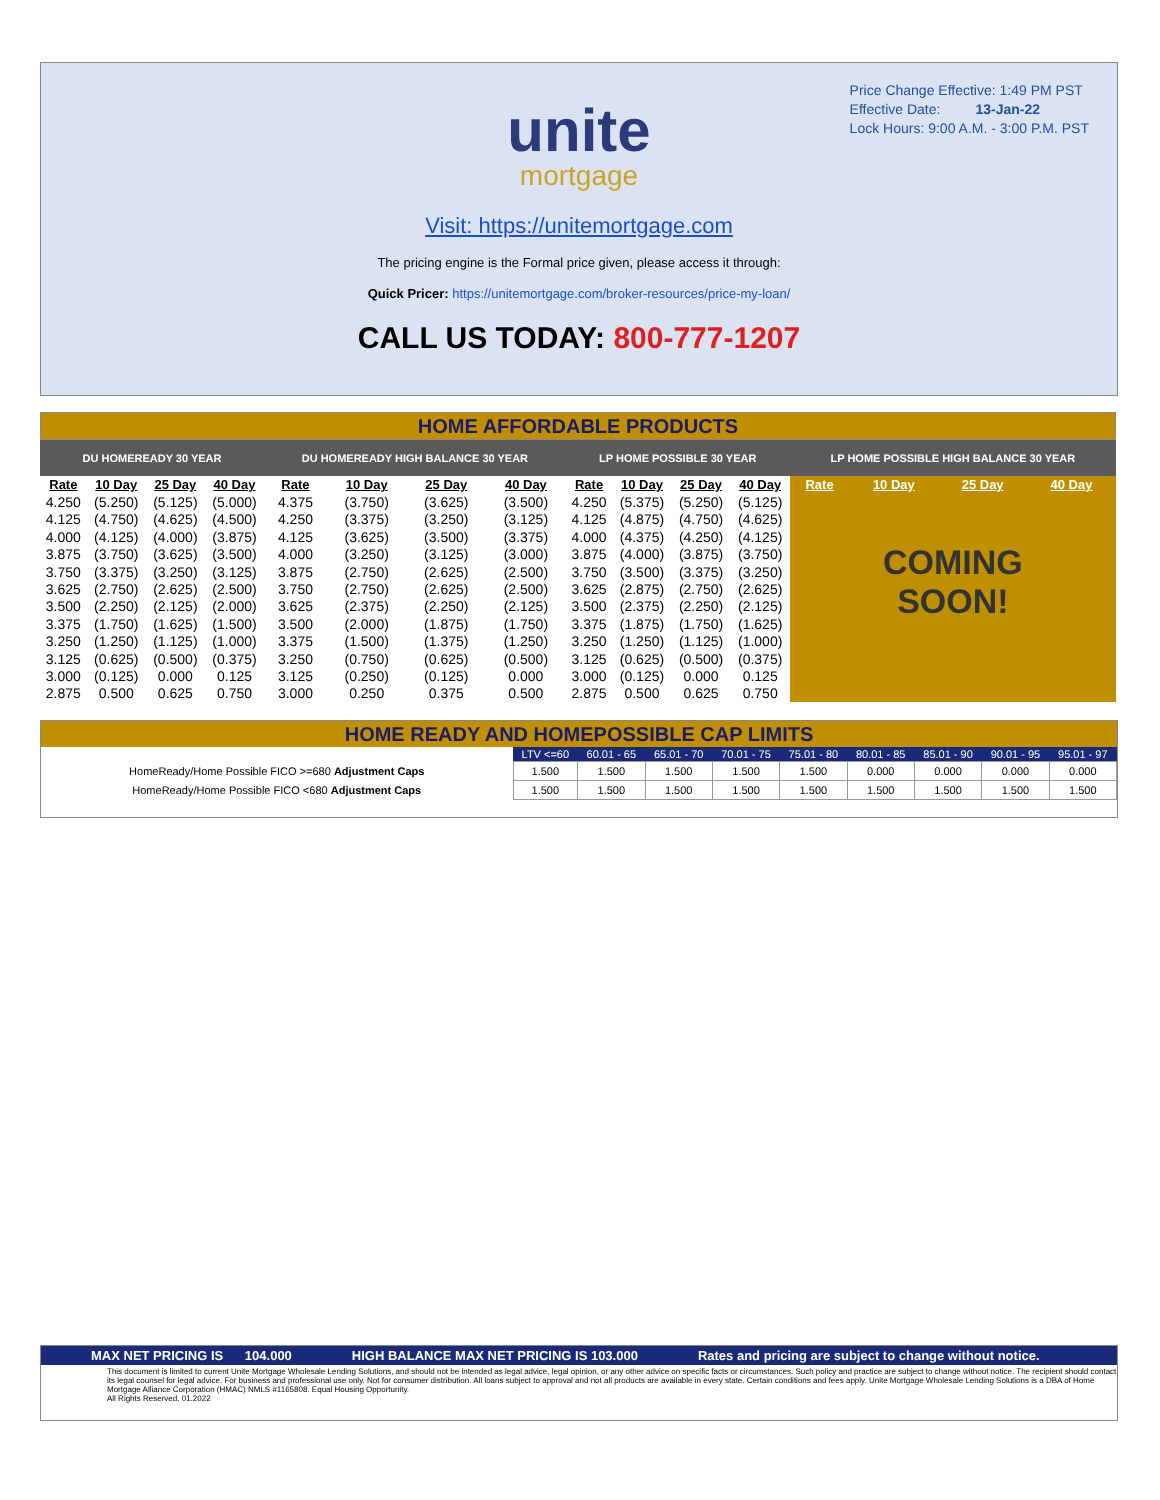Price Change Effective: 1:49 PM PST
Effective Date: 13-Jan-22
Lock Hours: 9:00 A.M. - 3:00 P.M. PST
unite
mortgage
Visit: https://unitemortgage.com
The pricing engine is the Formal price given, please access it through:
Quick Pricer: https://unitemortgage.com/broker-resources/price-my-loan/
CALL US TODAY: 800-777-1207
HOME AFFORDABLE PRODUCTS
| DU HOMEREADY 30 YEAR | | | | DU HOMEREADY HIGH BALANCE 30 YEAR | | | | LP HOME POSSIBLE 30 YEAR | | | | LP HOME POSSIBLE HIGH BALANCE 30 YEAR | | | |
| --- | --- | --- | --- | --- | --- | --- | --- | --- | --- | --- | --- | --- | --- | --- | --- |
| Rate | 10 Day | 25 Day | 40 Day | Rate | 10 Day | 25 Day | 40 Day | Rate | 10 Day | 25 Day | 40 Day | Rate | 10 Day | 25 Day | 40 Day |
| 4.250 | (5.250) | (5.125) | (5.000) | 4.375 | (3.750) | (3.625) | (3.500) | 4.250 | (5.375) | (5.250) | (5.125) | COMING SOON! | | | |
| 4.125 | (4.750) | (4.625) | (4.500) | 4.250 | (3.375) | (3.250) | (3.125) | 4.125 | (4.875) | (4.750) | (4.625) | | | | |
| 4.000 | (4.125) | (4.000) | (3.875) | 4.125 | (3.625) | (3.500) | (3.375) | 4.000 | (4.375) | (4.250) | (4.125) | | | | |
| 3.875 | (3.750) | (3.625) | (3.500) | 4.000 | (3.250) | (3.125) | (3.000) | 3.875 | (4.000) | (3.875) | (3.750) | | | | |
| 3.750 | (3.375) | (3.250) | (3.125) | 3.875 | (2.750) | (2.625) | (2.500) | 3.750 | (3.500) | (3.375) | (3.250) | | | | |
| 3.625 | (2.750) | (2.625) | (2.500) | 3.750 | (2.750) | (2.625) | (2.500) | 3.625 | (2.875) | (2.750) | (2.625) | | | | |
| 3.500 | (2.250) | (2.125) | (2.000) | 3.625 | (2.375) | (2.250) | (2.125) | 3.500 | (2.375) | (2.250) | (2.125) | | | | |
| 3.375 | (1.750) | (1.625) | (1.500) | 3.500 | (2.000) | (1.875) | (1.750) | 3.375 | (1.875) | (1.750) | (1.625) | | | | |
| 3.250 | (1.250) | (1.125) | (1.000) | 3.375 | (1.500) | (1.375) | (1.250) | 3.250 | (1.250) | (1.125) | (1.000) | | | | |
| 3.125 | (0.625) | (0.500) | (0.375) | 3.250 | (0.750) | (0.625) | (0.500) | 3.125 | (0.625) | (0.500) | (0.375) | | | | |
| 3.000 | (0.125) | 0.000 | 0.125 | 3.125 | (0.250) | (0.125) | 0.000 | 3.000 | (0.125) | 0.000 | 0.125 | | | | |
| 2.875 | 0.500 | 0.625 | 0.750 | 3.000 | 0.250 | 0.375 | 0.500 | 2.875 | 0.500 | 0.625 | 0.750 | | | | |
HOME READY AND HOMEPOSSIBLE CAP LIMITS
| | LTV <=60 | 60.01 - 65 | 65.01 - 70 | 70.01 - 75 | 75.01 - 80 | 80.01 - 85 | 85.01 - 90 | 90.01 - 95 | 95.01 - 97 |
| --- | --- | --- | --- | --- | --- | --- | --- | --- | --- |
| HomeReady/Home Possible FICO >=680 Adjustment Caps | 1.500 | 1.500 | 1.500 | 1.500 | 1.500 | 0.000 | 0.000 | 0.000 | 0.000 |
| HomeReady/Home Possible FICO <680 Adjustment Caps | 1.500 | 1.500 | 1.500 | 1.500 | 1.500 | 1.500 | 1.500 | 1.500 | 1.500 |
MAX NET PRICING IS 104.000 HIGH BALANCE MAX NET PRICING IS 103.000 Rates and pricing are subject to change without notice.
This document is limited to current Unite Mortgage Wholesale Lending Solutions, and should not be intended as legal advice, legal opinion, or any other advice on specific facts or circumstances. Such policy and practice are subject to change without notice. The recipient should contact its legal counsel for legal advice. For business and professional use only. Not for consumer distribution. All loans subject to approval and not all products are available in every state. Certain conditions and fees apply. Unite Mortgage Wholesale Lending Solutions is a DBA of Home Mortgage Alliance Corporation (HMAC) NMLS #1165808. Equal Housing Opportunity.
All Rights Reserved. 01.2022